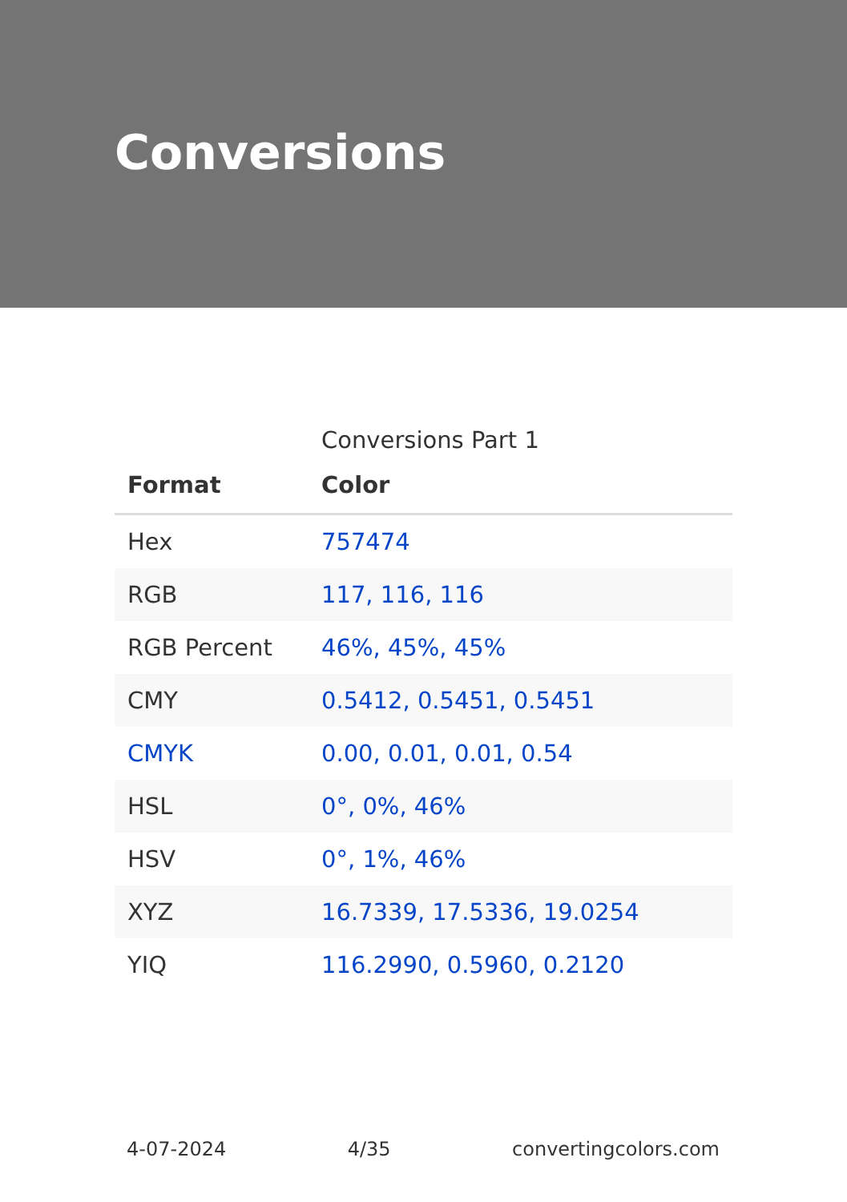Conversions
Conversions Part 1
| Format | Color |
| --- | --- |
| Hex | 757474 |
| RGB | 117, 116, 116 |
| RGB Percent | 46%, 45%, 45% |
| CMY | 0.5412, 0.5451, 0.5451 |
| CMYK | 0.00, 0.01, 0.01, 0.54 |
| HSL | 0°, 0%, 46% |
| HSV | 0°, 1%, 46% |
| XYZ | 16.7339, 17.5336, 19.0254 |
| YIQ | 116.2990, 0.5960, 0.2120 |
4-07-2024 4/35 convertingcolors.com